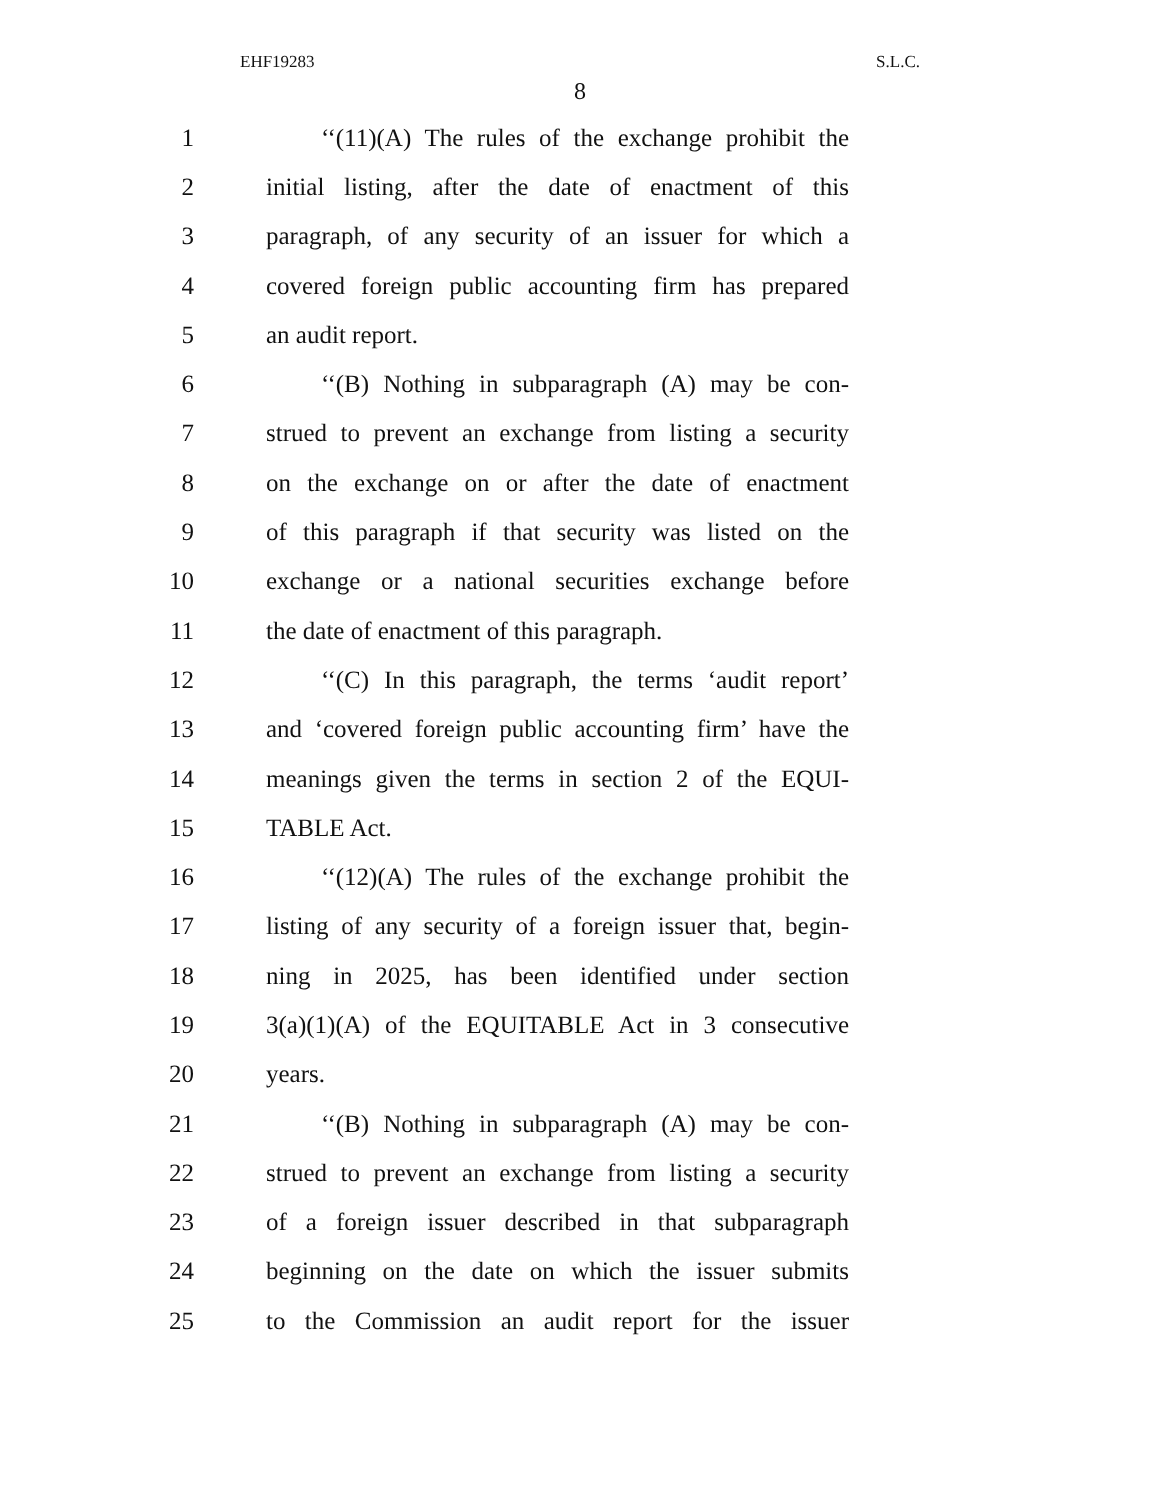EHF19283 S.L.C.
8
1 ‘‘(11)(A) The rules of the exchange prohibit the
2 initial listing, after the date of enactment of this
3 paragraph, of any security of an issuer for which a
4 covered foreign public accounting firm has prepared
5 an audit report.
6 ‘‘(B) Nothing in subparagraph (A) may be con-
7 strued to prevent an exchange from listing a security
8 on the exchange on or after the date of enactment
9 of this paragraph if that security was listed on the
10 exchange or a national securities exchange before
11 the date of enactment of this paragraph.
12 ‘‘(C) In this paragraph, the terms ‘audit report’
13 and ‘covered foreign public accounting firm’ have the
14 meanings given the terms in section 2 of the EQUI-
15 TABLE Act.
16 ‘‘(12)(A) The rules of the exchange prohibit the
17 listing of any security of a foreign issuer that, begin-
18 ning in 2025, has been identified under section
19 3(a)(1)(A) of the EQUITABLE Act in 3 consecutive
20 years.
21 ‘‘(B) Nothing in subparagraph (A) may be con-
22 strued to prevent an exchange from listing a security
23 of a foreign issuer described in that subparagraph
24 beginning on the date on which the issuer submits
25 to the Commission an audit report for the issuer